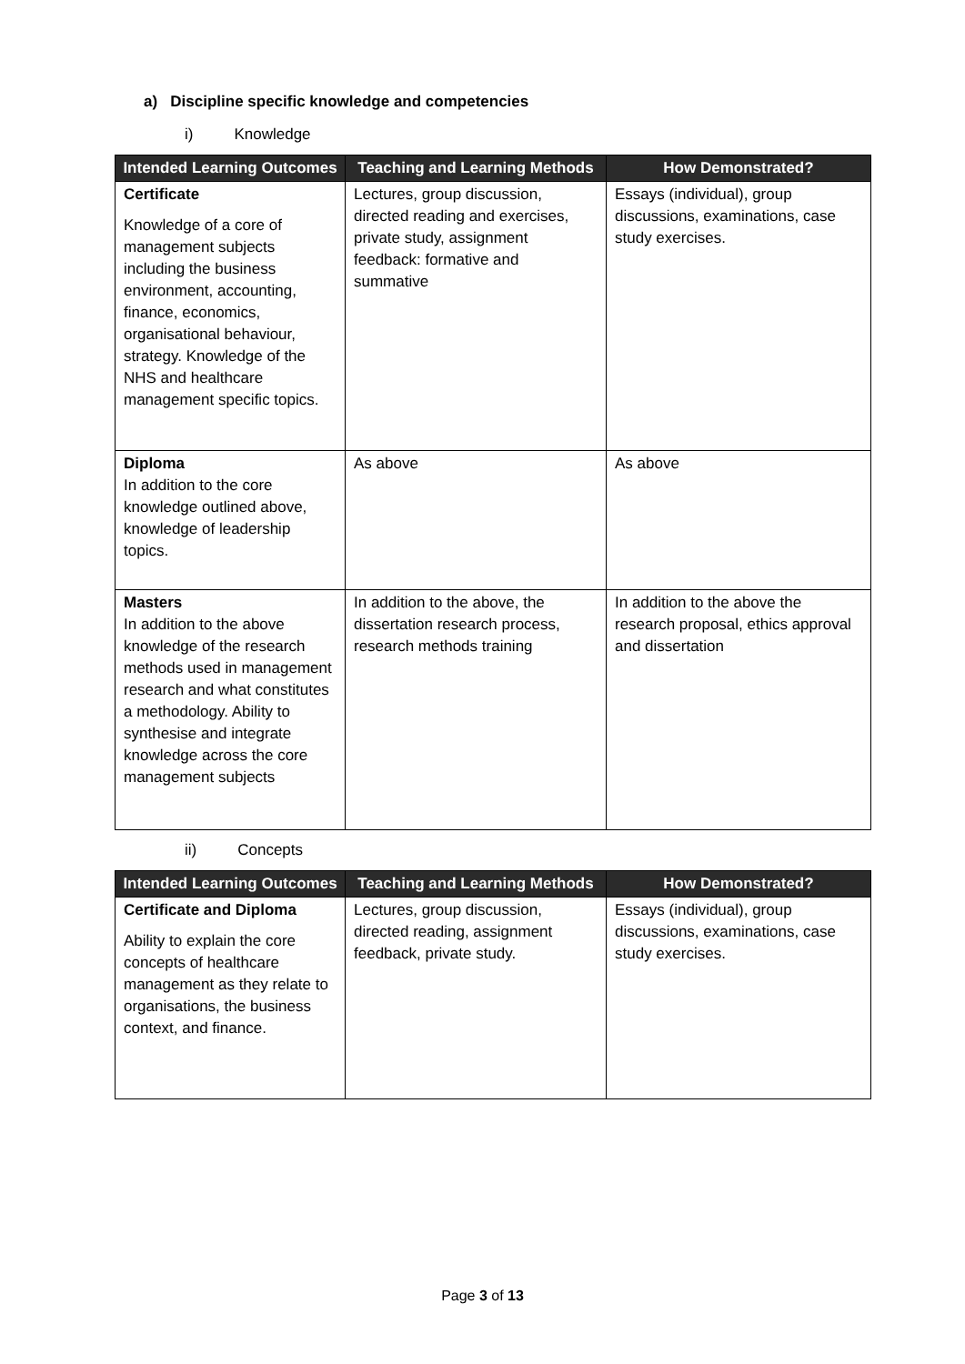a) Discipline specific knowledge and competencies
i) Knowledge
| Intended Learning Outcomes | Teaching and Learning Methods | How Demonstrated? |
| --- | --- | --- |
| Certificate Knowledge of a core of management subjects including the business environment, accounting, finance, economics, organisational behaviour, strategy. Knowledge of the NHS and healthcare management specific topics. | Lectures, group discussion, directed reading and exercises, private study, assignment feedback: formative and summative | Essays (individual), group discussions, examinations, case study exercises. |
| Diploma In addition to the core knowledge outlined above, knowledge of leadership topics. | As above | As above |
| Masters In addition to the above knowledge of the research methods used in management research and what constitutes a methodology. Ability to synthesise and integrate knowledge across the core management subjects | In addition to the above, the dissertation research process, research methods training | In addition to the above the research proposal, ethics approval and dissertation |
ii) Concepts
| Intended Learning Outcomes | Teaching and Learning Methods | How Demonstrated? |
| --- | --- | --- |
| Certificate and Diploma Ability to explain the core concepts of healthcare management as they relate to organisations, the business context, and finance. | Lectures, group discussion, directed reading, assignment feedback, private study. | Essays (individual), group discussions, examinations, case study exercises. |
Page 3 of 13